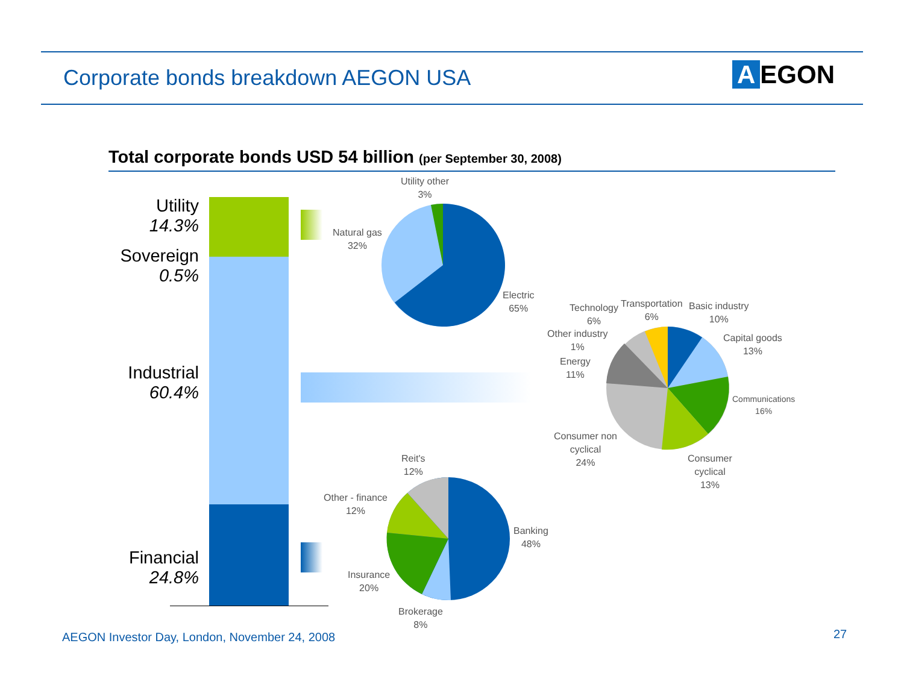Corporate bonds breakdown AEGON USA
A EGON
Total corporate bonds USD 54 billion (per September 30, 2008)
Utility
14.3%
Sovereign
0.5%
Industrial
60.4%
Financial
24.8%
Utility other
3%
Natural gas
32%
Electric
65%
Technology
6%
Transportation
6%
Basic industry
10%
Other industry
1%
Capital goods
13%
Energy
11%
Communications
16%
Consumer non
cyclical
24%
Consumer
cyclical
13%
Reit's
12%
Other - finance
12%
Banking
48%
Insurance
20%
Brokerage
8%
AEGON Investor Day, London, November 24, 2008
27